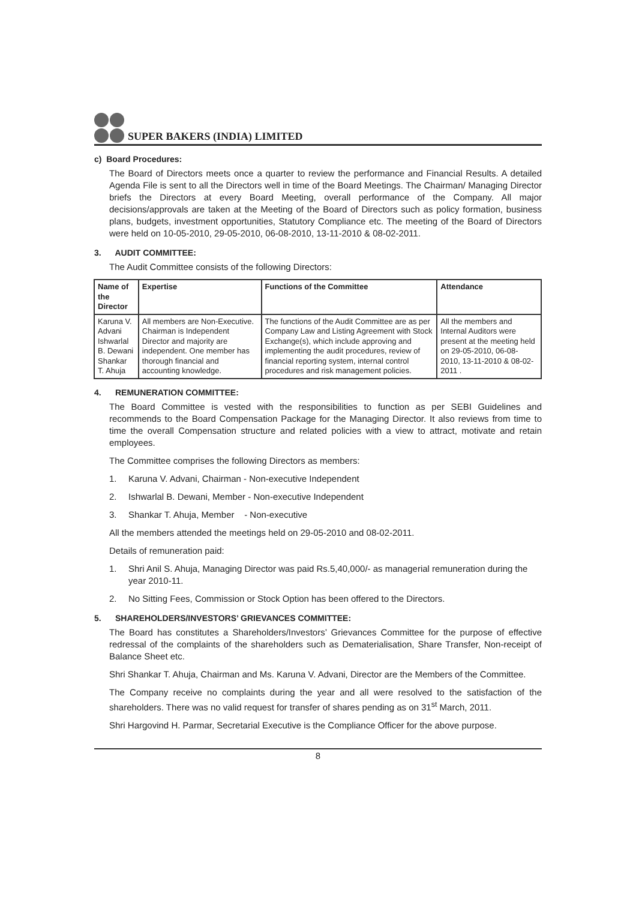SUPER BAKERS (INDIA) LIMITED
c) Board Procedures:
The Board of Directors meets once a quarter to review the performance and Financial Results. A detailed Agenda File is sent to all the Directors well in time of the Board Meetings. The Chairman/ Managing Director briefs the Directors at every Board Meeting, overall performance of the Company. All major decisions/approvals are taken at the Meeting of the Board of Directors such as policy formation, business plans, budgets, investment opportunities, Statutory Compliance etc. The meeting of the Board of Directors were held on 10-05-2010, 29-05-2010, 06-08-2010, 13-11-2010 & 08-02-2011.
3. AUDIT COMMITTEE:
The Audit Committee consists of the following Directors:
| Name of the Director | Expertise | Functions of the Committee | Attendance |
| --- | --- | --- | --- |
| Karuna V. Advani Ishwarlal B. Dewani Shankar T. Ahuja | All members are Non-Executive. Chairman is Independent Director and majority are independent. One member has thorough financial and accounting knowledge. | The functions of the Audit Committee are as per Company Law and Listing Agreement with Stock Exchange(s), which include approving and implementing the audit procedures, review of financial reporting system, internal control procedures and risk management policies. | All the members and Internal Auditors were present at the meeting held on 29-05-2010, 06-08-2010, 13-11-2010 & 08-02-2011 . |
4. REMUNERATION COMMITTEE:
The Board Committee is vested with the responsibilities to function as per SEBI Guidelines and recommends to the Board Compensation Package for the Managing Director. It also reviews from time to time the overall Compensation structure and related policies with a view to attract, motivate and retain employees.
The Committee comprises the following Directors as members:
1. Karuna V. Advani, Chairman - Non-executive Independent
2. Ishwarlal B. Dewani, Member - Non-executive Independent
3. Shankar T. Ahuja, Member - Non-executive
All the members attended the meetings held on 29-05-2010 and 08-02-2011.
Details of remuneration paid:
1. Shri Anil S. Ahuja, Managing Director was paid Rs.5,40,000/- as managerial remuneration during the year 2010-11.
2. No Sitting Fees, Commission or Stock Option has been offered to the Directors.
5. SHAREHOLDERS/INVESTORS’ GRIEVANCES COMMITTEE:
The Board has constitutes a Shareholders/Investors’ Grievances Committee for the purpose of effective redressal of the complaints of the shareholders such as Dematerialisation, Share Transfer, Non-receipt of Balance Sheet etc.
Shri Shankar T. Ahuja, Chairman and Ms. Karuna V. Advani, Director are the Members of the Committee.
The Company receive no complaints during the year and all were resolved to the satisfaction of the shareholders. There was no valid request for transfer of shares pending as on 31<sup>st</sup> March, 2011.
Shri Hargovind H. Parmar, Secretarial Executive is the Compliance Officer for the above purpose.
8